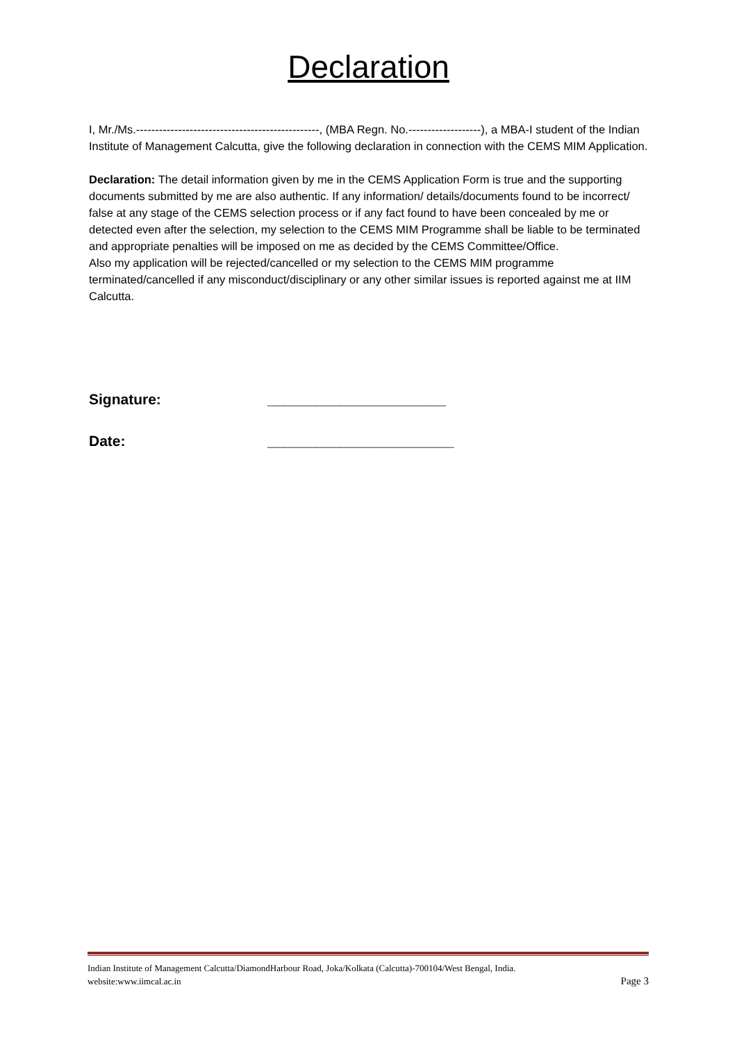Declaration
I, Mr./Ms.------------------------------------------------, (MBA Regn. No.-------------------), a MBA-I student of the Indian Institute of Management Calcutta, give the following declaration in connection with the CEMS MIM Application.
Declaration: The detail information given by me in the CEMS Application Form is true and the supporting documents submitted by me are also authentic. If any information/ details/documents found to be incorrect/ false at any stage of the CEMS selection process or if any fact found to have been concealed by me or detected even after the selection, my selection to the CEMS MIM Programme shall be liable to be terminated and appropriate penalties will be imposed on me as decided by the CEMS Committee/Office.
Also my application will be rejected/cancelled or my selection to the CEMS MIM programme terminated/cancelled if any misconduct/disciplinary or any other similar issues is reported against me at IIM Calcutta.
Signature: ______________________
Date: _______________________
Indian Institute of Management Calcutta/DiamondHarbour Road, Joka/Kolkata (Calcutta)-700104/West Bengal, India.
website:www.iimcal.ac.in Page 3